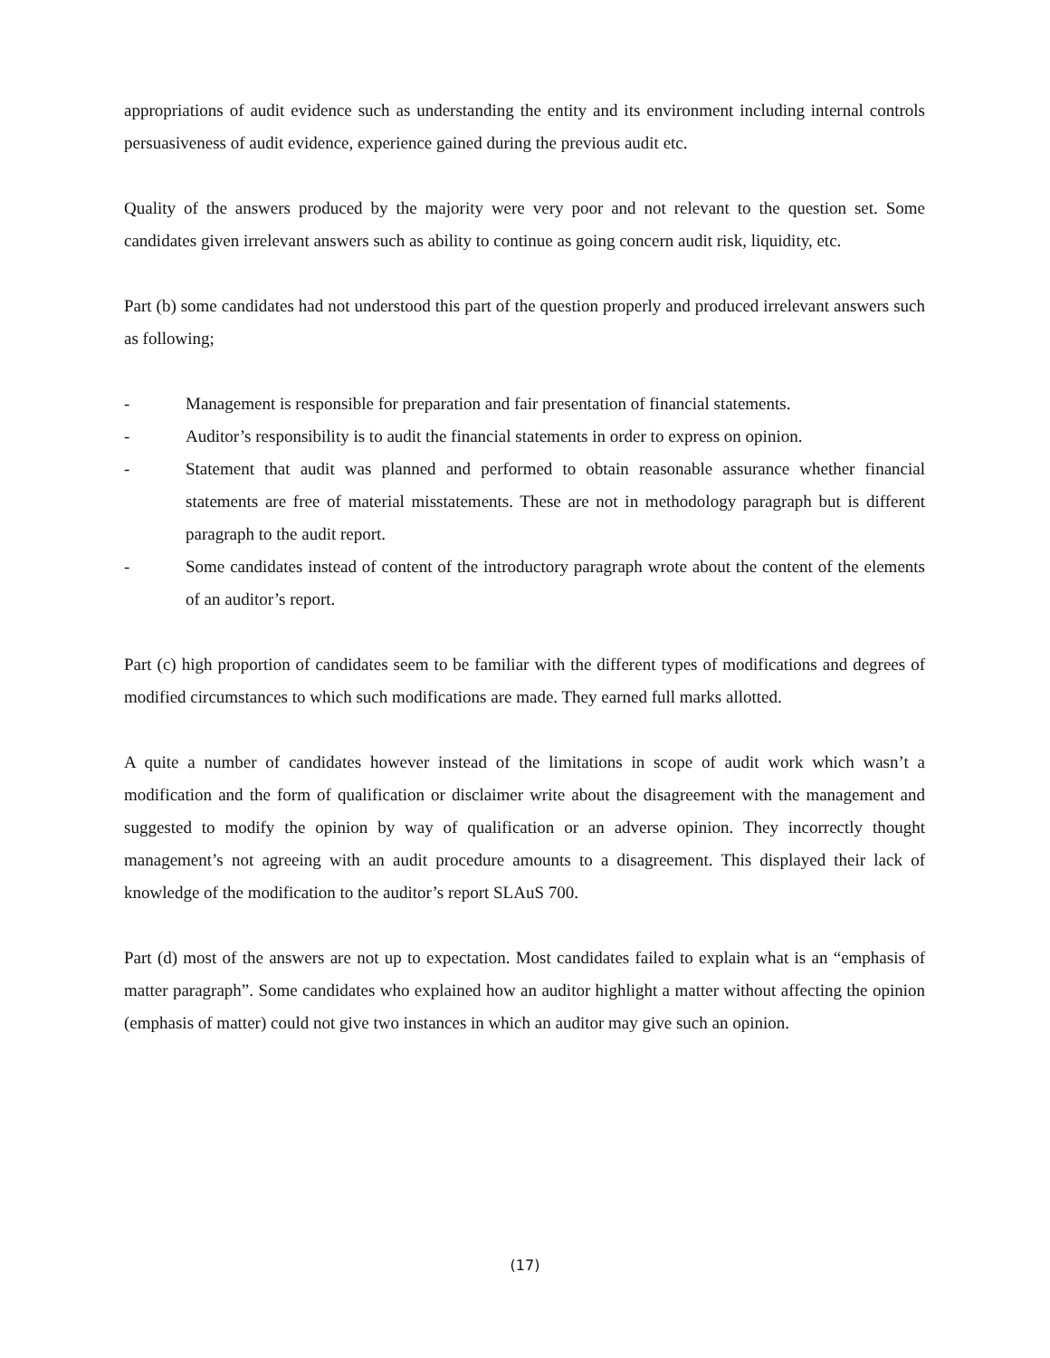appropriations of audit evidence such as understanding the entity and its environment including internal controls persuasiveness of audit evidence, experience gained during the previous audit etc.
Quality of the answers produced by the majority were very poor and not relevant to the question set. Some candidates given irrelevant answers such as ability to continue as going concern audit risk, liquidity, etc.
Part (b) some candidates had not understood this part of the question properly and produced irrelevant answers such as following;
- Management is responsible for preparation and fair presentation of financial statements.
- Auditor’s responsibility is to audit the financial statements in order to express on opinion.
- Statement that audit was planned and performed to obtain reasonable assurance whether financial statements are free of material misstatements. These are not in methodology paragraph but is different paragraph to the audit report.
- Some candidates instead of content of the introductory paragraph wrote about the content of the elements of an auditor’s report.
Part (c) high proportion of candidates seem to be familiar with the different types of modifications and degrees of modified circumstances to which such modifications are made. They earned full marks allotted.
A quite a number of candidates however instead of the limitations in scope of audit work which wasn’t a modification and the form of qualification or disclaimer write about the disagreement with the management and suggested to modify the opinion by way of qualification or an adverse opinion. They incorrectly thought management’s not agreeing with an audit procedure amounts to a disagreement. This displayed their lack of knowledge of the modification to the auditor’s report SLAuS 700.
Part (d) most of the answers are not up to expectation. Most candidates failed to explain what is an “emphasis of matter paragraph”. Some candidates who explained how an auditor highlight a matter without affecting the opinion (emphasis of matter) could not give two instances in which an auditor may give such an opinion.
(17)